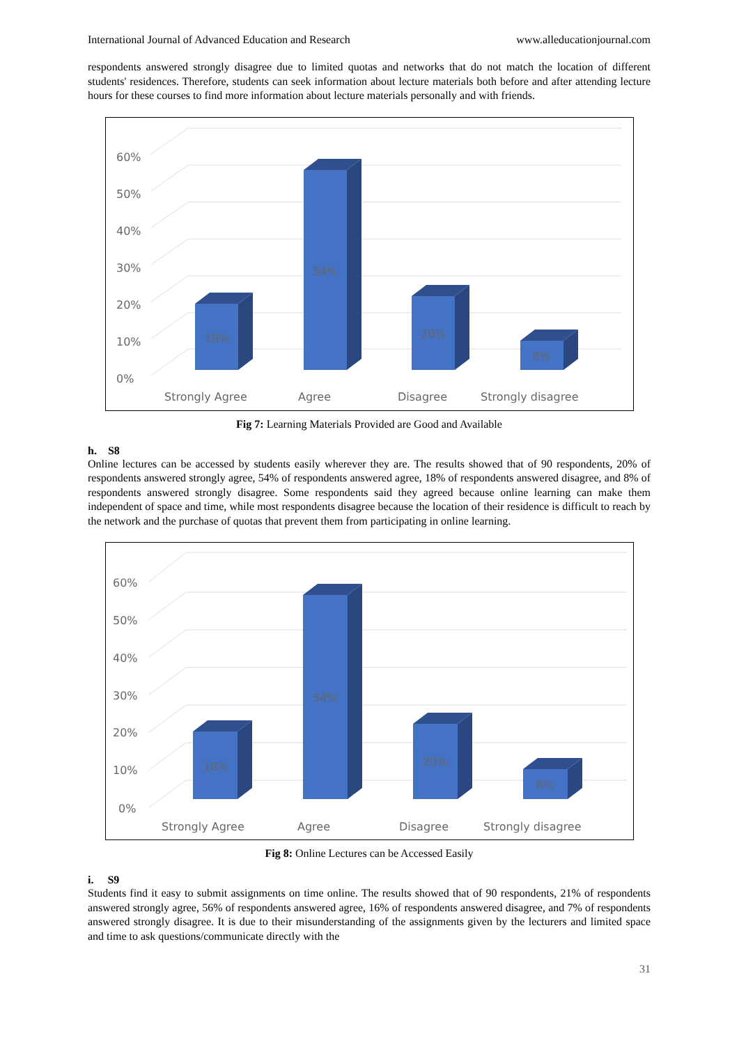International Journal of Advanced Education and Research www.alleducationjournal.com
respondents answered strongly disagree due to limited quotas and networks that do not match the location of different students' residences. Therefore, students can seek information about lecture materials both before and after attending lecture hours for these courses to find more information about lecture materials personally and with friends.
0%
10%
20%
30%
40%
50%
60%
18%
54%
20%
8%
Strongly Agree
Agree
Disagree
Strongly disagree
Fig 7: Learning Materials Provided are Good and Available
h. S8
Online lectures can be accessed by students easily wherever they are. The results showed that of 90 respondents, 20% of respondents answered strongly agree, 54% of respondents answered agree, 18% of respondents answered disagree, and 8% of respondents answered strongly disagree. Some respondents said they agreed because online learning can make them independent of space and time, while most respondents disagree because the location of their residence is difficult to reach by the network and the purchase of quotas that prevent them from participating in online learning.
0%
10%
20%
30%
40%
50%
60%
18%
54%
20%
8%
Strongly Agree
Agree
Disagree
Strongly disagree
Fig 8: Online Lectures can be Accessed Easily
i. S9
Students find it easy to submit assignments on time online. The results showed that of 90 respondents, 21% of respondents answered strongly agree, 56% of respondents answered agree, 16% of respondents answered disagree, and 7% of respondents answered strongly disagree. It is due to their misunderstanding of the assignments given by the lecturers and limited space and time to ask questions/communicate directly with the
31